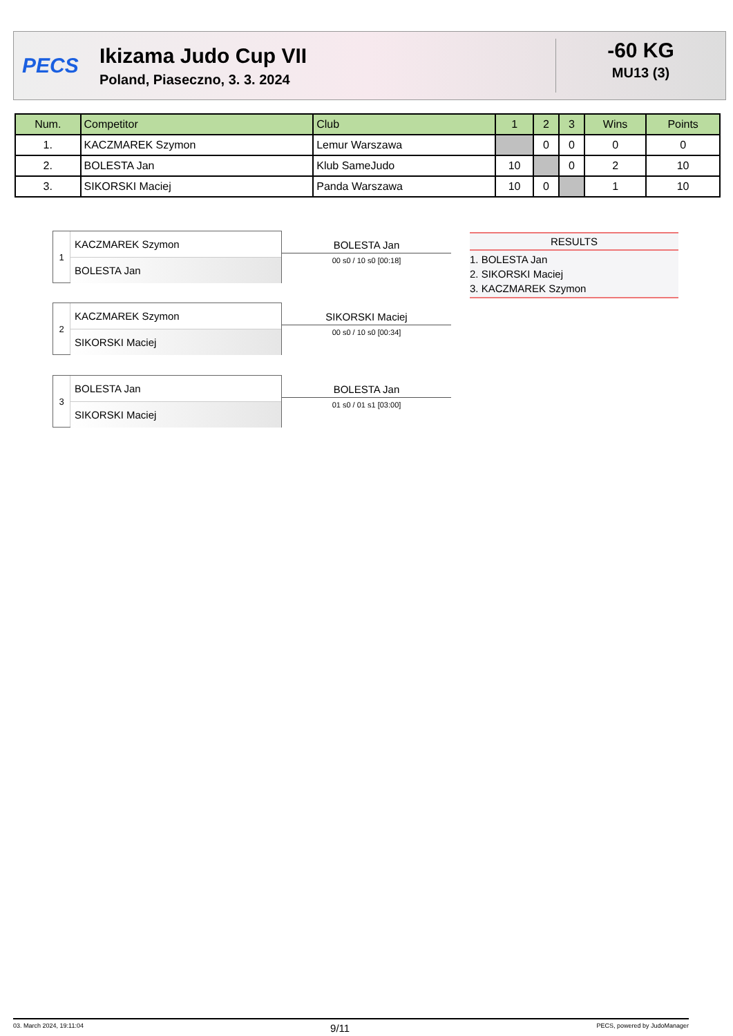PECS
Ikizama Judo Cup VII
Poland, Piaseczno, 3. 3. 2024
-60 KG
MU13 (3)
| Num. | Competitor | Club | 1 | 2 | 3 | Wins | Points |
| --- | --- | --- | --- | --- | --- | --- | --- |
| 1. | KACZMAREK Szymon | Lemur Warszawa | | 0 | 0 | 0 | 0 |
| 2. | BOLESTA Jan | Klub SameJudo | 10 | | 0 | 2 | 10 |
| 3. | SIKORSKI Maciej | Panda Warszawa | 10 | 0 | | 1 | 10 |
1
KACZMAREK Szymon
BOLESTA Jan
BOLESTA Jan
00 s0 / 10 s0 [00:18]
2
KACZMAREK Szymon
SIKORSKI Maciej
SIKORSKI Maciej
00 s0 / 10 s0 [00:34]
3
BOLESTA Jan
SIKORSKI Maciej
BOLESTA Jan
01 s0 / 01 s1 [03:00]
RESULTS
1. BOLESTA Jan
2. SIKORSKI Maciej
3. KACZMAREK Szymon
03. March 2024, 19:11:04 9/11 PECS, powered by JudoManager